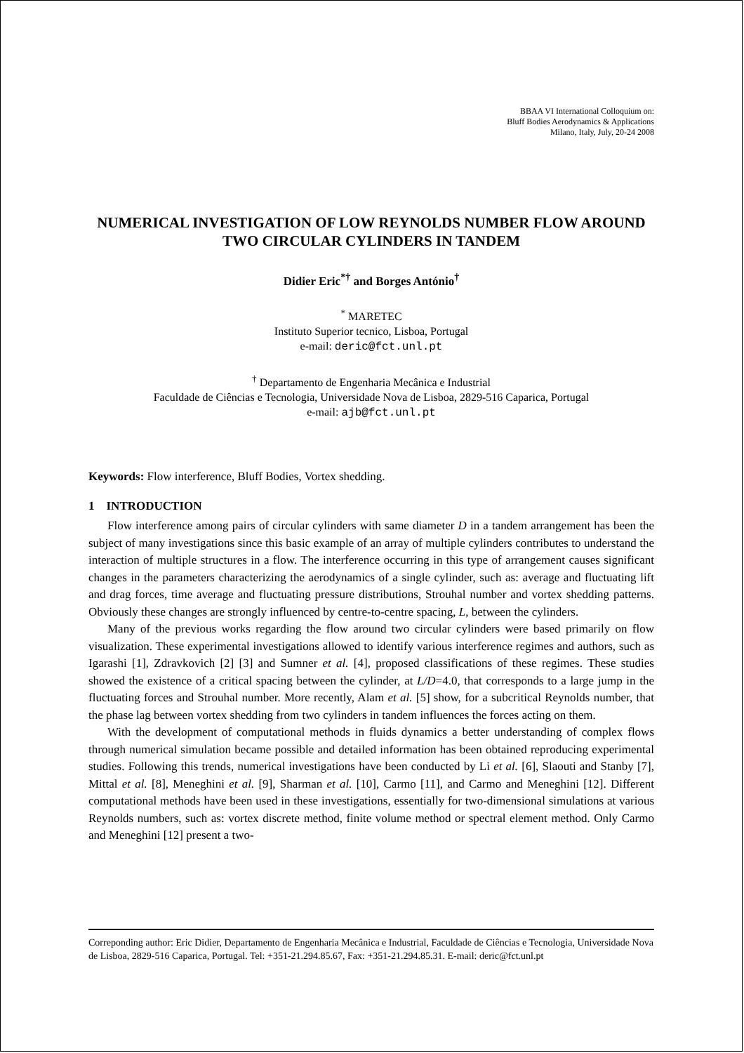BBAA VI International Colloquium on:
Bluff Bodies Aerodynamics & Applications
Milano, Italy, July, 20-24 2008
NUMERICAL INVESTIGATION OF LOW REYNOLDS NUMBER FLOW AROUND TWO CIRCULAR CYLINDERS IN TANDEM
Didier Eric<sup>*†</sup> and Borges António<sup>†</sup>
<sup>*</sup> MARETEC
Instituto Superior tecnico, Lisboa, Portugal
e-mail: deric@fct.unl.pt
<sup>†</sup> Departamento de Engenharia Mecânica e Industrial
Faculdade de Ciências e Tecnologia, Universidade Nova de Lisboa, 2829-516 Caparica, Portugal
e-mail: ajb@fct.unl.pt
Keywords: Flow interference, Bluff Bodies, Vortex shedding.
1 INTRODUCTION
Flow interference among pairs of circular cylinders with same diameter D in a tandem arrangement has been the subject of many investigations since this basic example of an array of multiple cylinders contributes to understand the interaction of multiple structures in a flow. The interference occurring in this type of arrangement causes significant changes in the parameters characterizing the aerodynamics of a single cylinder, such as: average and fluctuating lift and drag forces, time average and fluctuating pressure distributions, Strouhal number and vortex shedding patterns. Obviously these changes are strongly influenced by centre-to-centre spacing, L, between the cylinders.
Many of the previous works regarding the flow around two circular cylinders were based primarily on flow visualization. These experimental investigations allowed to identify various interference regimes and authors, such as Igarashi [1], Zdravkovich [2] [3] and Sumner et al. [4], proposed classifications of these regimes. These studies showed the existence of a critical spacing between the cylinder, at L/D=4.0, that corresponds to a large jump in the fluctuating forces and Strouhal number. More recently, Alam et al. [5] show, for a subcritical Reynolds number, that the phase lag between vortex shedding from two cylinders in tandem influences the forces acting on them.
With the development of computational methods in fluids dynamics a better understanding of complex flows through numerical simulation became possible and detailed information has been obtained reproducing experimental studies. Following this trends, numerical investigations have been conducted by Li et al. [6], Slaouti and Stanby [7], Mittal et al. [8], Meneghini et al. [9], Sharman et al. [10], Carmo [11], and Carmo and Meneghini [12]. Different computational methods have been used in these investigations, essentially for two-dimensional simulations at various Reynolds numbers, such as: vortex discrete method, finite volume method or spectral element method. Only Carmo and Meneghini [12] present a two-
Correponding author: Eric Didier, Departamento de Engenharia Mecânica e Industrial, Faculdade de Ciências e Tecnologia, Universidade Nova de Lisboa, 2829-516 Caparica, Portugal. Tel: +351-21.294.85.67, Fax: +351-21.294.85.31. E-mail: deric@fct.unl.pt